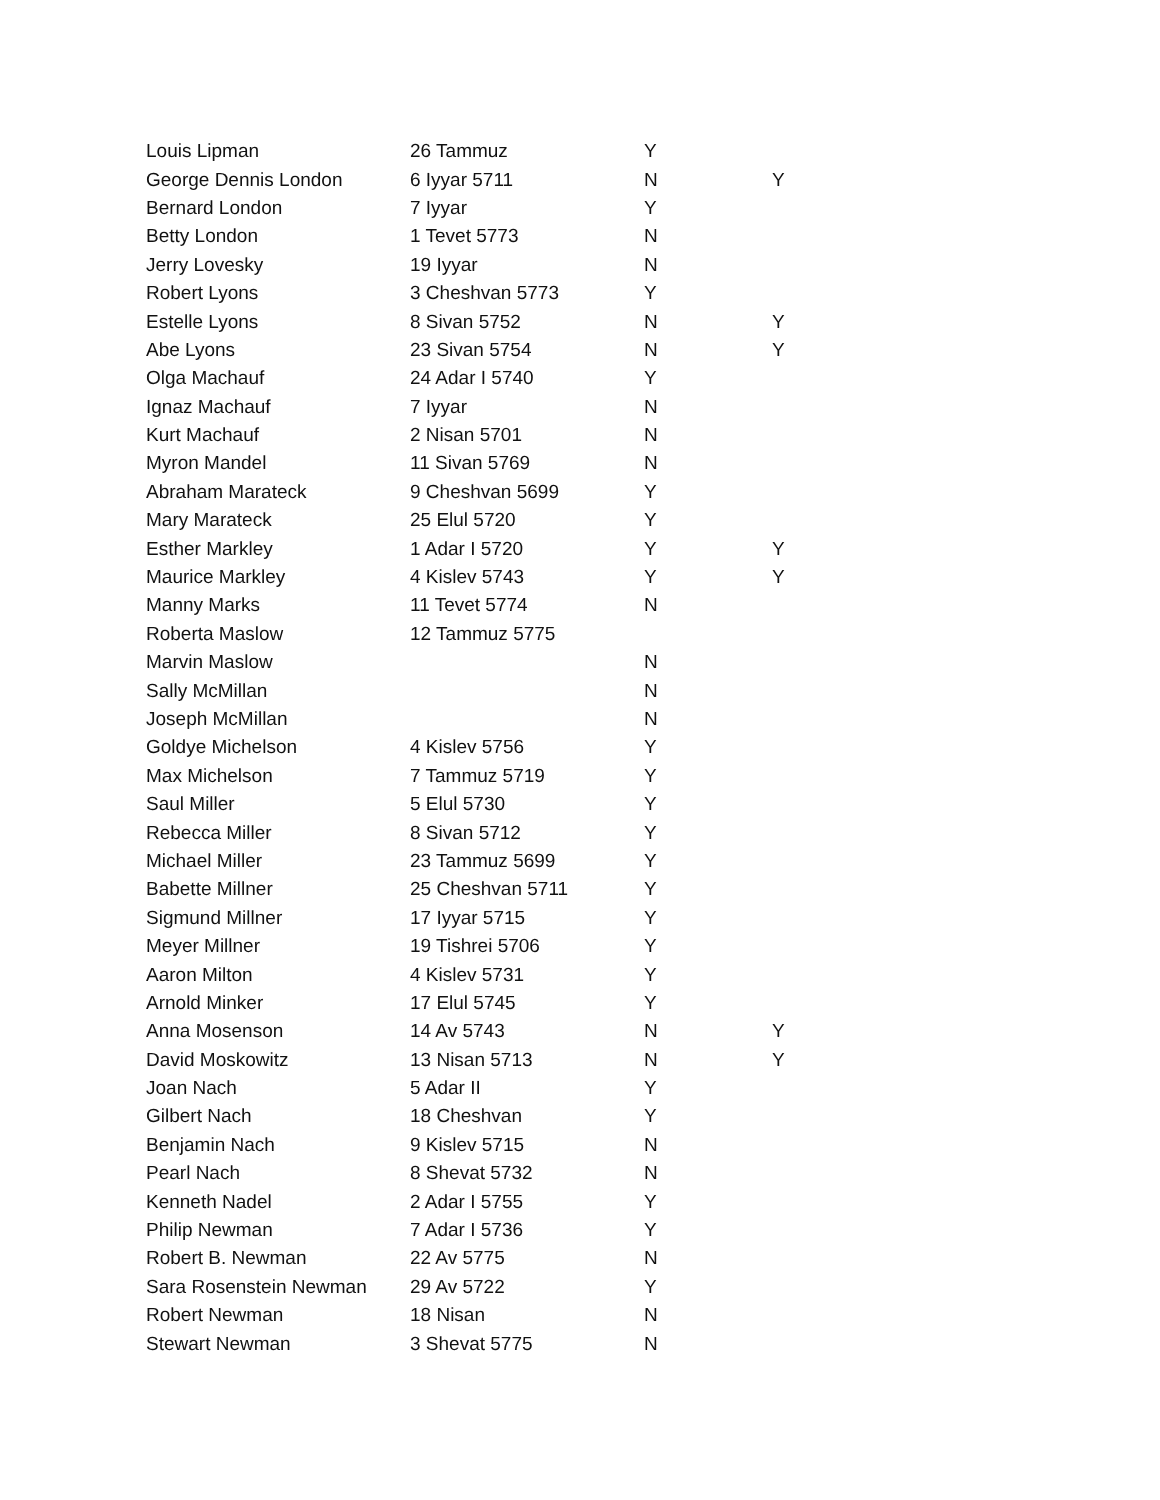| Louis Lipman | 26 Tammuz | Y | |
| George Dennis London | 6 Iyyar 5711 | N | Y |
| Bernard London | 7 Iyyar | Y | |
| Betty London | 1 Tevet 5773 | N | |
| Jerry Lovesky | 19 Iyyar | N | |
| Robert Lyons | 3 Cheshvan 5773 | Y | |
| Estelle Lyons | 8 Sivan 5752 | N | Y |
| Abe Lyons | 23 Sivan 5754 | N | Y |
| Olga Machauf | 24 Adar I 5740 | Y | |
| Ignaz Machauf | 7 Iyyar | N | |
| Kurt Machauf | 2 Nisan 5701 | N | |
| Myron Mandel | 11 Sivan 5769 | N | |
| Abraham Marateck | 9 Cheshvan 5699 | Y | |
| Mary Marateck | 25 Elul 5720 | Y | |
| Esther Markley | 1 Adar I 5720 | Y | Y |
| Maurice Markley | 4 Kislev 5743 | Y | Y |
| Manny Marks | 11 Tevet 5774 | N | |
| Roberta Maslow | 12 Tammuz 5775 | | |
| Marvin Maslow | | N | |
| Sally McMillan | | N | |
| Joseph McMillan | | N | |
| Goldye Michelson | 4 Kislev 5756 | Y | |
| Max Michelson | 7 Tammuz 5719 | Y | |
| Saul Miller | 5 Elul 5730 | Y | |
| Rebecca Miller | 8 Sivan 5712 | Y | |
| Michael Miller | 23 Tammuz 5699 | Y | |
| Babette Millner | 25 Cheshvan 5711 | Y | |
| Sigmund Millner | 17 Iyyar 5715 | Y | |
| Meyer Millner | 19 Tishrei 5706 | Y | |
| Aaron Milton | 4 Kislev 5731 | Y | |
| Arnold Minker | 17 Elul 5745 | Y | |
| Anna Mosenson | 14 Av 5743 | N | Y |
| David Moskowitz | 13 Nisan 5713 | N | Y |
| Joan Nach | 5 Adar II | Y | |
| Gilbert Nach | 18 Cheshvan | Y | |
| Benjamin Nach | 9 Kislev 5715 | N | |
| Pearl Nach | 8 Shevat 5732 | N | |
| Kenneth Nadel | 2 Adar I 5755 | Y | |
| Philip Newman | 7 Adar I 5736 | Y | |
| Robert B. Newman | 22 Av 5775 | N | |
| Sara Rosenstein Newman | 29 Av 5722 | Y | |
| Robert Newman | 18 Nisan | N | |
| Stewart Newman | 3 Shevat 5775 | N | |